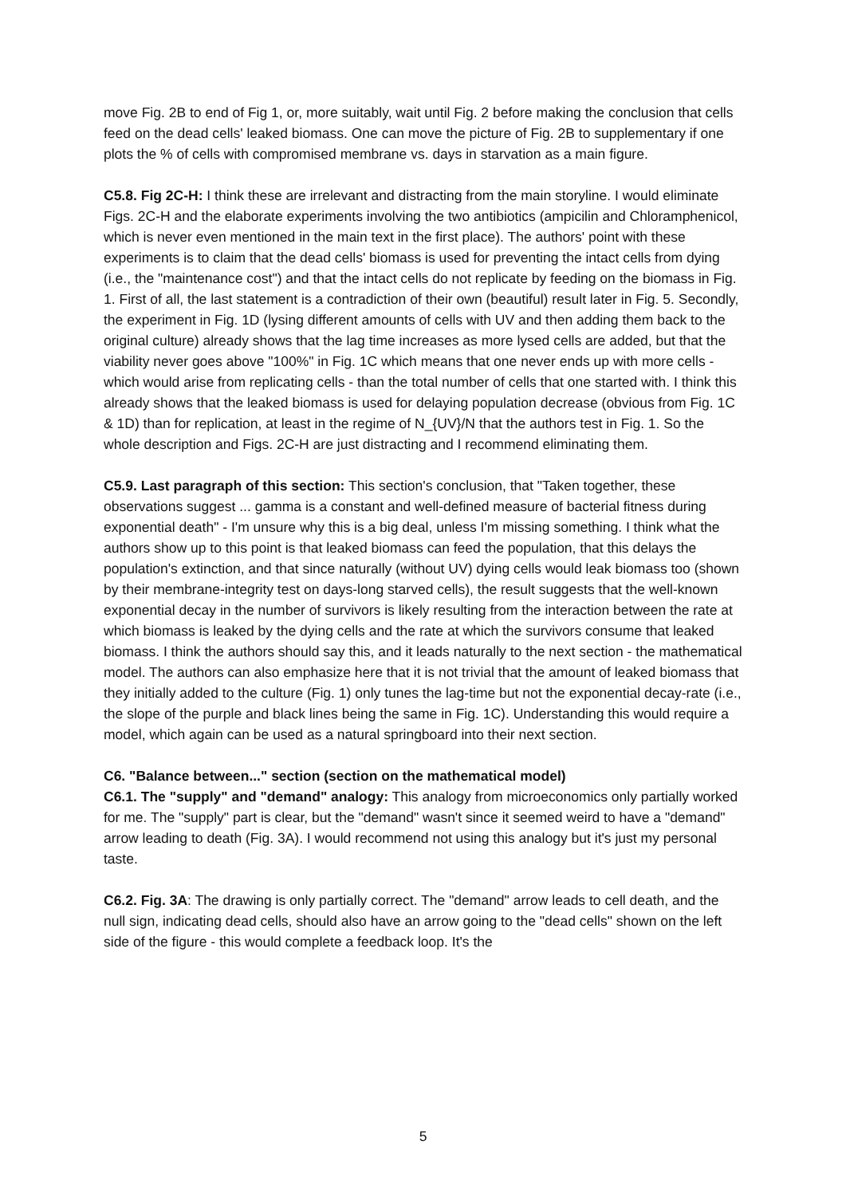move Fig. 2B to end of Fig 1, or, more suitably, wait until Fig. 2 before making the conclusion that cells feed on the dead cells' leaked biomass. One can move the picture of Fig. 2B to supplementary if one plots the % of cells with compromised membrane vs. days in starvation as a main figure.
C5.8. Fig 2C-H: I think these are irrelevant and distracting from the main storyline. I would eliminate Figs. 2C-H and the elaborate experiments involving the two antibiotics (ampicilin and Chloramphenicol, which is never even mentioned in the main text in the first place). The authors' point with these experiments is to claim that the dead cells' biomass is used for preventing the intact cells from dying (i.e., the "maintenance cost") and that the intact cells do not replicate by feeding on the biomass in Fig. 1. First of all, the last statement is a contradiction of their own (beautiful) result later in Fig. 5. Secondly, the experiment in Fig. 1D (lysing different amounts of cells with UV and then adding them back to the original culture) already shows that the lag time increases as more lysed cells are added, but that the viability never goes above "100%" in Fig. 1C which means that one never ends up with more cells - which would arise from replicating cells - than the total number of cells that one started with. I think this already shows that the leaked biomass is used for delaying population decrease (obvious from Fig. 1C & 1D) than for replication, at least in the regime of N_{UV}/N that the authors test in Fig. 1. So the whole description and Figs. 2C-H are just distracting and I recommend eliminating them.
C5.9. Last paragraph of this section: This section's conclusion, that "Taken together, these observations suggest ... gamma is a constant and well-defined measure of bacterial fitness during exponential death" - I'm unsure why this is a big deal, unless I'm missing something. I think what the authors show up to this point is that leaked biomass can feed the population, that this delays the population's extinction, and that since naturally (without UV) dying cells would leak biomass too (shown by their membrane-integrity test on days-long starved cells), the result suggests that the well-known exponential decay in the number of survivors is likely resulting from the interaction between the rate at which biomass is leaked by the dying cells and the rate at which the survivors consume that leaked biomass. I think the authors should say this, and it leads naturally to the next section - the mathematical model. The authors can also emphasize here that it is not trivial that the amount of leaked biomass that they initially added to the culture (Fig. 1) only tunes the lag-time but not the exponential decay-rate (i.e., the slope of the purple and black lines being the same in Fig. 1C). Understanding this would require a model, which again can be used as a natural springboard into their next section.
C6. "Balance between..." section (section on the mathematical model)
C6.1. The "supply" and "demand" analogy: This analogy from microeconomics only partially worked for me. The "supply" part is clear, but the "demand" wasn't since it seemed weird to have a "demand" arrow leading to death (Fig. 3A). I would recommend not using this analogy but it's just my personal taste.
C6.2. Fig. 3A: The drawing is only partially correct. The "demand" arrow leads to cell death, and the null sign, indicating dead cells, should also have an arrow going to the "dead cells" shown on the left side of the figure - this would complete a feedback loop. It's the
5